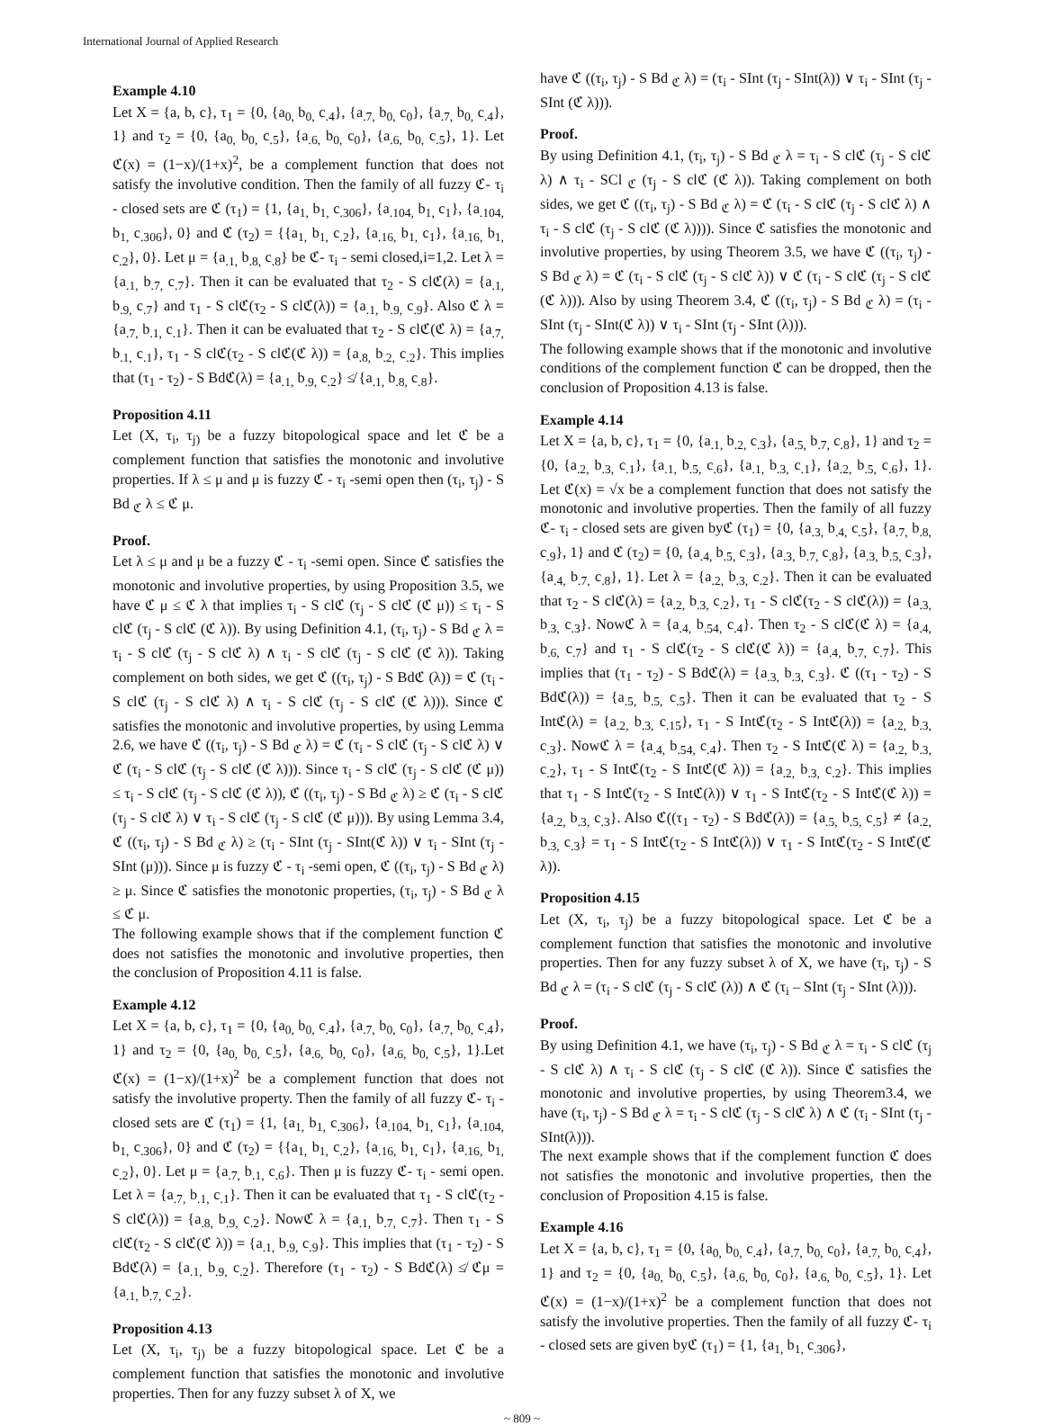International Journal of Applied Research
Example 4.10
Let X = {a, b, c}, τ<sub>1</sub> = {0, {a<sub>0,</sub> b<sub>0,</sub> c<sub>.4</sub>}, {a<sub>.7,</sub> b<sub>0,</sub> c<sub>0</sub>}, {a<sub>.7,</sub> b<sub>0,</sub> c<sub>.4</sub>}, 1} and τ<sub>2</sub> = {0, {a<sub>0,</sub> b<sub>0,</sub> c<sub>.5</sub>}, {a<sub>.6,</sub> b<sub>0,</sub> c<sub>0</sub>}, {a<sub>.6,</sub> b<sub>0,</sub> c<sub>.5</sub>}, 1}. Let ℭ(x) = (1−x)/(1+x)<sup>2</sup>, be a complement function that does not satisfy the involutive condition. Then the family of all fuzzy ℭ- τ<sub>i</sub> - closed sets are ℭ (τ<sub>1</sub>) = {1, {a<sub>1,</sub> b<sub>1,</sub> c<sub>.306</sub>}, {a<sub>.104,</sub> b<sub>1,</sub> c<sub>1</sub>}, {a<sub>.104,</sub> b<sub>1,</sub> c<sub>.306</sub>}, 0} and ℭ (τ<sub>2</sub>) = {{a<sub>1,</sub> b<sub>1,</sub> c<sub>.2</sub>}, {a<sub>.16,</sub> b<sub>1,</sub> c<sub>1</sub>}, {a<sub>.16,</sub> b<sub>1,</sub> c<sub>.2</sub>}, 0}. Let μ = {a<sub>.1,</sub> b<sub>.8,</sub> c<sub>.8</sub>} be ℭ- τ<sub>i</sub> - semi closed,i=1,2. Let λ = {a<sub>.1,</sub> b<sub>.7,</sub> c<sub>.7</sub>}. Then it can be evaluated that τ<sub>2</sub> - S clℭ(λ) = {a<sub>.1,</sub> b<sub>.9,</sub> c<sub>.7</sub>} and τ<sub>1</sub> - S clℭ(τ<sub>2</sub> - S clℭ(λ)) = {a<sub>.1,</sub> b<sub>.9,</sub> c<sub>.9</sub>}. Also ℭ λ = {a<sub>.7,</sub> b<sub>.1,</sub> c<sub>.1</sub>}. Then it can be evaluated that τ<sub>2</sub> - S clℭ(ℭ λ) = {a<sub>.7,</sub> b<sub>.1,</sub> c<sub>.1</sub>}, τ<sub>1</sub> - S clℭ(τ<sub>2</sub> - S clℭ(ℭ λ)) = {a<sub>.8,</sub> b<sub>.2,</sub> c<sub>.2</sub>}. This implies that (τ<sub>1</sub> - τ<sub>2</sub>) - S Bdℭ(λ) = {a<sub>.1,</sub> b<sub>.9,</sub> c<sub>.2</sub>} ≰ {a<sub>.1,</sub> b<sub>.8,</sub> c<sub>.8</sub>}.
Proposition 4.11
Let (X, τ<sub>i</sub>, τ<sub>j)</sub> be a fuzzy bitopological space and let ℭ be a complement function that satisfies the monotonic and involutive properties. If λ ≤ μ and μ is fuzzy ℭ - τ<sub>i</sub> -semi open then (τ<sub>i</sub>, τ<sub>j</sub>) - S Bd <sub>ℭ</sub> λ ≤ ℭ μ.
Proof.
Let λ ≤ μ and μ be a fuzzy ℭ - τ<sub>i</sub> -semi open. Since ℭ satisfies the monotonic and involutive properties, by using Proposition 3.5, we have ℭ μ ≤ ℭ λ that implies τ<sub>i</sub> - S clℭ (τ<sub>j</sub> - S clℭ (ℭ μ)) ≤ τ<sub>i</sub> - S clℭ (τ<sub>j</sub> - S clℭ (ℭ λ)). By using Definition 4.1, (τ<sub>i</sub>, τ<sub>j</sub>) - S Bd <sub>ℭ</sub> λ = τ<sub>i</sub> - S clℭ (τ<sub>j</sub> - S clℭ λ) ∧ τ<sub>i</sub> - S clℭ (τ<sub>j</sub> - S clℭ (ℭ λ)). Taking complement on both sides, we get ℭ ((τ<sub>i</sub>, τ<sub>j</sub>) - S Bdℭ (λ)) = ℭ (τ<sub>i</sub> - S clℭ (τ<sub>j</sub> - S clℭ λ) ∧ τ<sub>i</sub> - S clℭ (τ<sub>j</sub> - S clℭ (ℭ λ))). Since ℭ satisfies the monotonic and involutive properties, by using Lemma 2.6, we have ℭ ((τ<sub>i</sub>, τ<sub>j</sub>) - S Bd <sub>ℭ</sub> λ) = ℭ (τ<sub>i</sub> - S clℭ (τ<sub>j</sub> - S clℭ λ) ∨ ℭ (τ<sub>i</sub> - S clℭ (τ<sub>j</sub> - S clℭ (ℭ λ))). Since τ<sub>i</sub> - S clℭ (τ<sub>j</sub> - S clℭ (ℭ μ)) ≤ τ<sub>i</sub> - S clℭ (τ<sub>j</sub> - S clℭ (ℭ λ)), ℭ ((τ<sub>i</sub>, τ<sub>j</sub>) - S Bd <sub>ℭ</sub> λ) ≥ ℭ (τ<sub>i</sub> - S clℭ (τ<sub>j</sub> - S clℭ λ) ∨ τ<sub>i</sub> - S clℭ (τ<sub>j</sub> - S clℭ (ℭ μ))). By using Lemma 3.4, ℭ ((τ<sub>i</sub>, τ<sub>j</sub>) - S Bd <sub>ℭ</sub> λ) ≥ (τ<sub>i</sub> - SInt (τ<sub>j</sub> - SInt(ℭ λ)) ∨ τ<sub>i</sub> - SInt (τ<sub>j</sub> - SInt (μ))). Since μ is fuzzy ℭ - τ<sub>i</sub> -semi open, ℭ ((τ<sub>i</sub>, τ<sub>j</sub>) - S Bd <sub>ℭ</sub> λ) ≥ μ. Since ℭ satisfies the monotonic properties, (τ<sub>i</sub>, τ<sub>j</sub>) - S Bd <sub>ℭ</sub> λ ≤ ℭ μ.
The following example shows that if the complement function ℭ does not satisfies the monotonic and involutive properties, then the conclusion of Proposition 4.11 is false.
Example 4.12
Let X = {a, b, c}, τ<sub>1</sub> = {0, {a<sub>0,</sub> b<sub>0,</sub> c<sub>.4</sub>}, {a<sub>.7,</sub> b<sub>0,</sub> c<sub>0</sub>}, {a<sub>.7,</sub> b<sub>0,</sub> c<sub>.4</sub>}, 1} and τ<sub>2</sub> = {0, {a<sub>0,</sub> b<sub>0,</sub> c<sub>.5</sub>}, {a<sub>.6,</sub> b<sub>0,</sub> c<sub>0</sub>}, {a<sub>.6,</sub> b<sub>0,</sub> c<sub>.5</sub>}, 1}.Let ℭ(x) = (1−x)/(1+x)<sup>2</sup> be a complement function that does not satisfy the involutive property. Then the family of all fuzzy ℭ- τ<sub>i</sub> - closed sets are ℭ (τ<sub>1</sub>) = {1, {a<sub>1,</sub> b<sub>1,</sub> c<sub>.306</sub>}, {a<sub>.104,</sub> b<sub>1,</sub> c<sub>1</sub>}, {a<sub>.104,</sub> b<sub>1,</sub> c<sub>.306</sub>}, 0} and ℭ (τ<sub>2</sub>) = {{a<sub>1,</sub> b<sub>1,</sub> c<sub>.2</sub>}, {a<sub>.16,</sub> b<sub>1,</sub> c<sub>1</sub>}, {a<sub>.16,</sub> b<sub>1,</sub> c<sub>.2</sub>}, 0}. Let μ = {a<sub>.7,</sub> b<sub>.1,</sub> c<sub>.6</sub>}. Then μ is fuzzy ℭ- τ<sub>i</sub> - semi open. Let λ = {a<sub>.7,</sub> b<sub>.1,</sub> c<sub>.1</sub>}. Then it can be evaluated that τ<sub>1</sub> - S clℭ(τ<sub>2</sub> - S clℭ(λ)) = {a<sub>.8,</sub> b<sub>.9,</sub> c<sub>.2</sub>}. Nowℭ λ = {a<sub>.1,</sub> b<sub>.7,</sub> c<sub>.7</sub>}. Then τ<sub>1</sub> - S clℭ(τ<sub>2</sub> - S clℭ(ℭ λ)) = {a<sub>.1,</sub> b<sub>.9,</sub> c<sub>.9</sub>}. This implies that (τ<sub>1</sub> - τ<sub>2</sub>) - S Bdℭ(λ) = {a<sub>.1,</sub> b<sub>.9,</sub> c<sub>.2</sub>}. Therefore (τ<sub>1</sub> - τ<sub>2</sub>) - S Bdℭ(λ) ≰ ℭμ = {a<sub>.1,</sub> b<sub>.7,</sub> c<sub>.2</sub>}.
Proposition 4.13
Let (X, τ<sub>i</sub>, τ<sub>j)</sub> be a fuzzy bitopological space. Let ℭ be a complement function that satisfies the monotonic and involutive properties. Then for any fuzzy subset λ of X, we
have ℭ ((τ<sub>i</sub>, τ<sub>j</sub>) - S Bd <sub>ℭ</sub> λ) = (τ<sub>i</sub> - SInt (τ<sub>j</sub> - SInt(λ)) ∨ τ<sub>i</sub> - SInt (τ<sub>j</sub> - SInt (ℭ λ))).
Proof.
By using Definition 4.1, (τ<sub>i</sub>, τ<sub>j</sub>) - S Bd <sub>ℭ</sub> λ = τ<sub>i</sub> - S clℭ (τ<sub>j</sub> - S clℭ λ) ∧ τ<sub>i</sub> - SCl <sub>ℭ</sub> (τ<sub>j</sub> - S clℭ (ℭ λ)). Taking complement on both sides, we get ℭ ((τ<sub>i</sub>, τ<sub>j</sub>) - S Bd <sub>ℭ</sub> λ) = ℭ (τ<sub>i</sub> - S clℭ (τ<sub>j</sub> - S clℭ λ) ∧ τ<sub>i</sub> - S clℭ (τ<sub>j</sub> - S clℭ (ℭ λ)))). Since ℭ satisfies the monotonic and involutive properties, by using Theorem 3.5, we have ℭ ((τ<sub>i</sub>, τ<sub>j</sub>) - S Bd <sub>ℭ</sub> λ) = ℭ (τ<sub>i</sub> - S clℭ (τ<sub>j</sub> - S clℭ λ)) ∨ ℭ (τ<sub>i</sub> - S clℭ (τ<sub>j</sub> - S clℭ (ℭ λ))). Also by using Theorem 3.4, ℭ ((τ<sub>i</sub>, τ<sub>j</sub>) - S Bd <sub>ℭ</sub> λ) = (τ<sub>i</sub> - SInt (τ<sub>j</sub> - SInt(ℭ λ)) ∨ τ<sub>i</sub> - SInt (τ<sub>j</sub> - SInt (λ))).
The following example shows that if the monotonic and involutive conditions of the complement function ℭ can be dropped, then the conclusion of Proposition 4.13 is false.
Example 4.14
Let X = {a, b, c}, τ<sub>1</sub> = {0, {a<sub>.1,</sub> b<sub>.2,</sub> c<sub>.3</sub>}, {a<sub>.5,</sub> b<sub>.7,</sub> c<sub>.8</sub>}, 1} and τ<sub>2</sub> = {0, {a<sub>.2,</sub> b<sub>.3,</sub> c<sub>.1</sub>}, {a<sub>.1,</sub> b<sub>.5,</sub> c<sub>.6</sub>}, {a<sub>.1,</sub> b<sub>.3,</sub> c<sub>.1</sub>}, {a<sub>.2,</sub> b<sub>.5,</sub> c<sub>.6</sub>}, 1}. Let ℭ(x) = √x be a complement function that does not satisfy the monotonic and involutive properties. Then the family of all fuzzy ℭ- τ<sub>i</sub> - closed sets are given byℭ (τ<sub>1</sub>) = {0, {a<sub>.3,</sub> b<sub>.4,</sub> c<sub>.5</sub>}, {a<sub>.7,</sub> b<sub>.8,</sub> c<sub>.9</sub>}, 1} and ℭ (τ<sub>2</sub>) = {0, {a<sub>.4,</sub> b<sub>.5,</sub> c<sub>.3</sub>}, {a<sub>.3,</sub> b<sub>.7,</sub> c<sub>.8</sub>}, {a<sub>.3,</sub> b<sub>.5,</sub> c<sub>.3</sub>}, {a<sub>.4,</sub> b<sub>.7,</sub> c<sub>.8</sub>}, 1}. Let λ = {a<sub>.2,</sub> b<sub>.3,</sub> c<sub>.2</sub>}. Then it can be evaluated that τ<sub>2</sub> - S clℭ(λ) = {a<sub>.2,</sub> b<sub>.3,</sub> c<sub>.2</sub>}, τ<sub>1</sub> - S clℭ(τ<sub>2</sub> - S clℭ(λ)) = {a<sub>.3,</sub> b<sub>.3,</sub> c<sub>.3</sub>}. Nowℭ λ = {a<sub>.4,</sub> b<sub>.54,</sub> c<sub>.4</sub>}. Then τ<sub>2</sub> - S clℭ(ℭ λ) = {a<sub>.4,</sub> b<sub>.6,</sub> c<sub>.7</sub>} and τ<sub>1</sub> - S clℭ(τ<sub>2</sub> - S clℭ(ℭ λ)) = {a<sub>.4,</sub> b<sub>.7,</sub> c<sub>.7</sub>}. This implies that (τ<sub>1</sub> - τ<sub>2</sub>) - S Bdℭ(λ) = {a<sub>.3,</sub> b<sub>.3,</sub> c<sub>.3</sub>}. ℭ ((τ<sub>1</sub> - τ<sub>2</sub>) - S Bdℭ(λ)) = {a<sub>.5,</sub> b<sub>.5,</sub> c<sub>.5</sub>}. Then it can be evaluated that τ<sub>2</sub> - S Intℭ(λ) = {a<sub>.2,</sub> b<sub>.3,</sub> c<sub>.15</sub>}, τ<sub>1</sub> - S Intℭ(τ<sub>2</sub> - S Intℭ(λ)) = {a<sub>.2,</sub> b<sub>.3,</sub> c<sub>.3</sub>}. Nowℭ λ = {a<sub>.4,</sub> b<sub>.54,</sub> c<sub>.4</sub>}. Then τ<sub>2</sub> - S Intℭ(ℭ λ) = {a<sub>.2,</sub> b<sub>.3,</sub> c<sub>.2</sub>}, τ<sub>1</sub> - S Intℭ(τ<sub>2</sub> - S Intℭ(ℭ λ)) = {a<sub>.2,</sub> b<sub>.3,</sub> c<sub>.2</sub>}. This implies that τ<sub>1</sub> - S Intℭ(τ<sub>2</sub> - S Intℭ(λ)) ∨ τ<sub>1</sub> - S Intℭ(τ<sub>2</sub> - S Intℭ(ℭ λ)) = {a<sub>.2,</sub> b<sub>.3,</sub> c<sub>.3</sub>}. Also ℭ((τ<sub>1</sub> - τ<sub>2</sub>) - S Bdℭ(λ)) = {a<sub>.5,</sub> b<sub>.5,</sub> c<sub>.5</sub>} ≠ {a<sub>.2,</sub> b<sub>.3,</sub> c<sub>.3</sub>} = τ<sub>1</sub> - S Intℭ(τ<sub>2</sub> - S Intℭ(λ)) ∨ τ<sub>1</sub> - S Intℭ(τ<sub>2</sub> - S Intℭ(ℭ λ)).
Proposition 4.15
Let (X, τ<sub>i</sub>, τ<sub>j</sub>) be a fuzzy bitopological space. Let ℭ be a complement function that satisfies the monotonic and involutive properties. Then for any fuzzy subset λ of X, we have (τ<sub>i</sub>, τ<sub>j</sub>) - S Bd <sub>ℭ</sub> λ = (τ<sub>i</sub> - S clℭ (τ<sub>j</sub> - S clℭ (λ)) ∧ ℭ (τ<sub>i</sub> – SInt (τ<sub>j</sub> - SInt (λ))).
Proof.
By using Definition 4.1, we have (τ<sub>i</sub>, τ<sub>j</sub>) - S Bd <sub>ℭ</sub> λ = τ<sub>i</sub> - S clℭ (τ<sub>j</sub> - S clℭ λ) ∧ τ<sub>i</sub> - S clℭ (τ<sub>j</sub> - S clℭ (ℭ λ)). Since ℭ satisfies the monotonic and involutive properties, by using Theorem3.4, we have (τ<sub>i</sub>, τ<sub>j</sub>) - S Bd <sub>ℭ</sub> λ = τ<sub>i</sub> - S clℭ (τ<sub>j</sub> - S clℭ λ) ∧ ℭ (τ<sub>i</sub> - SInt (τ<sub>j</sub> - SInt(λ))).
The next example shows that if the complement function ℭ does not satisfies the monotonic and involutive properties, then the conclusion of Proposition 4.15 is false.
Example 4.16
Let X = {a, b, c}, τ<sub>1</sub> = {0, {a<sub>0,</sub> b<sub>0,</sub> c<sub>.4</sub>}, {a<sub>.7,</sub> b<sub>0,</sub> c<sub>0</sub>}, {a<sub>.7,</sub> b<sub>0,</sub> c<sub>.4</sub>}, 1} and τ<sub>2</sub> = {0, {a<sub>0,</sub> b<sub>0,</sub> c<sub>.5</sub>}, {a<sub>.6,</sub> b<sub>0,</sub> c<sub>0</sub>}, {a<sub>.6,</sub> b<sub>0,</sub> c<sub>.5</sub>}, 1}. Let ℭ(x) = (1−x)/(1+x)<sup>2</sup> be a complement function that does not satisfy the involutive properties. Then the family of all fuzzy ℭ- τ<sub>i</sub> - closed sets are given byℭ (τ<sub>1</sub>) = {1, {a<sub>1,</sub> b<sub>1,</sub> c<sub>.306</sub>},
~ 809 ~